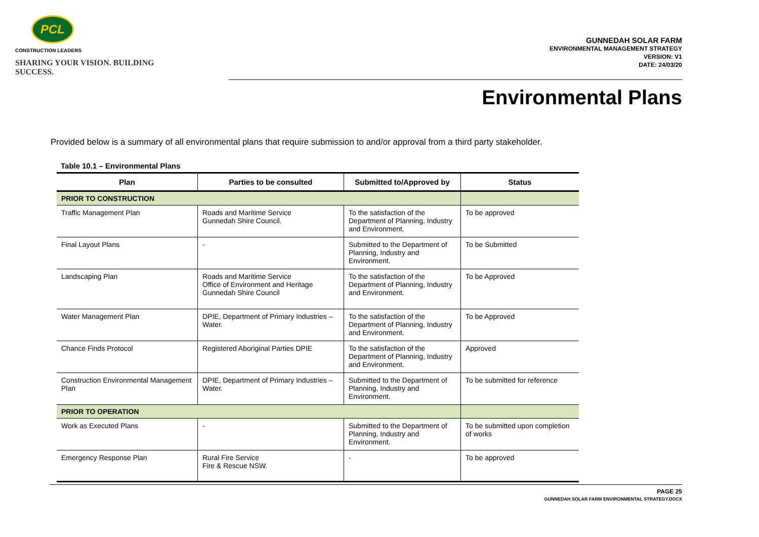PCL
CONSTRUCTION LEADERS
SHARING YOUR VISION. BUILDING SUCCESS.
GUNNEDAH SOLAR FARM
ENVIRONMENTAL MANAGEMENT STRATEGY
VERSION: V1
DATE: 24/03/20
Environmental Plans
Provided below is a summary of all environmental plans that require submission to and/or approval from a third party stakeholder.
Table 10.1 – Environmental Plans
| Plan | Parties to be consulted | Submitted to/Approved by | Status |
| --- | --- | --- | --- |
| PRIOR TO CONSTRUCTION | | | |
| Traffic Management Plan | Roads and Maritime Service Gunnedah Shire Council. | To the satisfaction of the Department of Planning, Industry and Environment. | To be approved |
| Final Layout Plans | - | Submitted to the Department of Planning, Industry and Environment. | To be Submitted |
| Landscaping Plan | Roads and Maritime Service Office of Environment and Heritage Gunnedah Shire Council | To the satisfaction of the Department of Planning, Industry and Environment. | To be Approved |
| Water Management Plan | DPIE, Department of Primary Industries – Water. | To the satisfaction of the Department of Planning, Industry and Environment. | To be Approved |
| Chance Finds Protocol | Registered Aboriginal Parties DPIE | To the satisfaction of the Department of Planning, Industry and Environment. | Approved |
| Construction Environmental Management Plan | DPIE, Department of Primary Industries – Water. | Submitted to the Department of Planning, Industry and Environment. | To be submitted for reference |
| PRIOR TO OPERATION | | | |
| Work as Executed Plans | - | Submitted to the Department of Planning, Industry and Environment. | To be submitted upon completion of works |
| Emergency Response Plan | Rural Fire Service Fire & Rescue NSW. | - | To be approved |
PAGE 25
GUNNEDAH SOLAR FARM ENVIRONMENTAL STRATEGY.DOCX